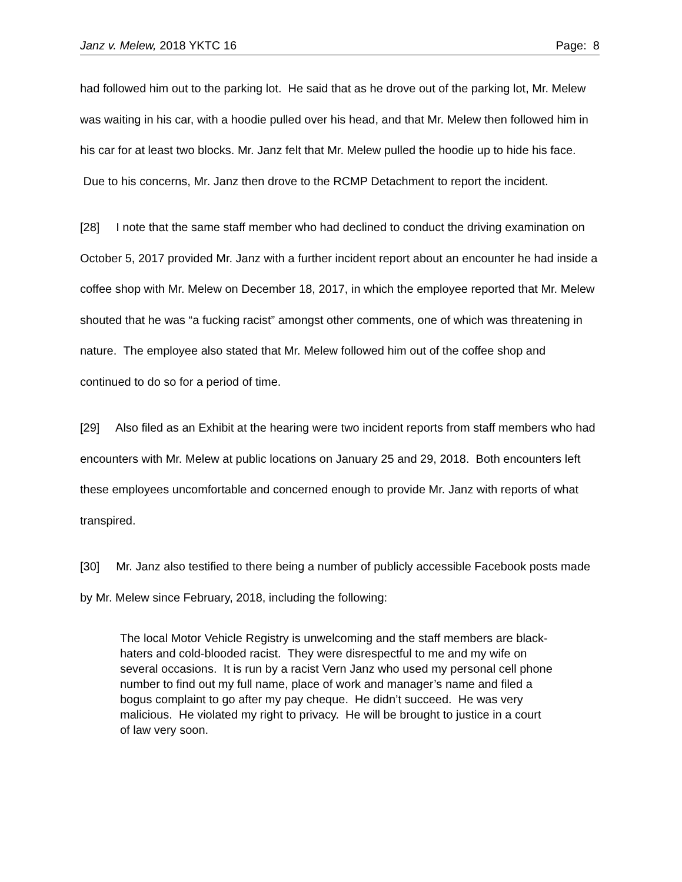Janz v. Melew, 2018 YKTC 16 Page: 8
had followed him out to the parking lot. He said that as he drove out of the parking lot, Mr. Melew was waiting in his car, with a hoodie pulled over his head, and that Mr. Melew then followed him in his car for at least two blocks. Mr. Janz felt that Mr. Melew pulled the hoodie up to hide his face. Due to his concerns, Mr. Janz then drove to the RCMP Detachment to report the incident.
[28] I note that the same staff member who had declined to conduct the driving examination on October 5, 2017 provided Mr. Janz with a further incident report about an encounter he had inside a coffee shop with Mr. Melew on December 18, 2017, in which the employee reported that Mr. Melew shouted that he was “a fucking racist” amongst other comments, one of which was threatening in nature. The employee also stated that Mr. Melew followed him out of the coffee shop and continued to do so for a period of time.
[29] Also filed as an Exhibit at the hearing were two incident reports from staff members who had encounters with Mr. Melew at public locations on January 25 and 29, 2018. Both encounters left these employees uncomfortable and concerned enough to provide Mr. Janz with reports of what transpired.
[30] Mr. Janz also testified to there being a number of publicly accessible Facebook posts made by Mr. Melew since February, 2018, including the following:
The local Motor Vehicle Registry is unwelcoming and the staff members are black-haters and cold-blooded racist. They were disrespectful to me and my wife on several occasions. It is run by a racist Vern Janz who used my personal cell phone number to find out my full name, place of work and manager’s name and filed a bogus complaint to go after my pay cheque. He didn’t succeed. He was very malicious. He violated my right to privacy. He will be brought to justice in a court of law very soon.